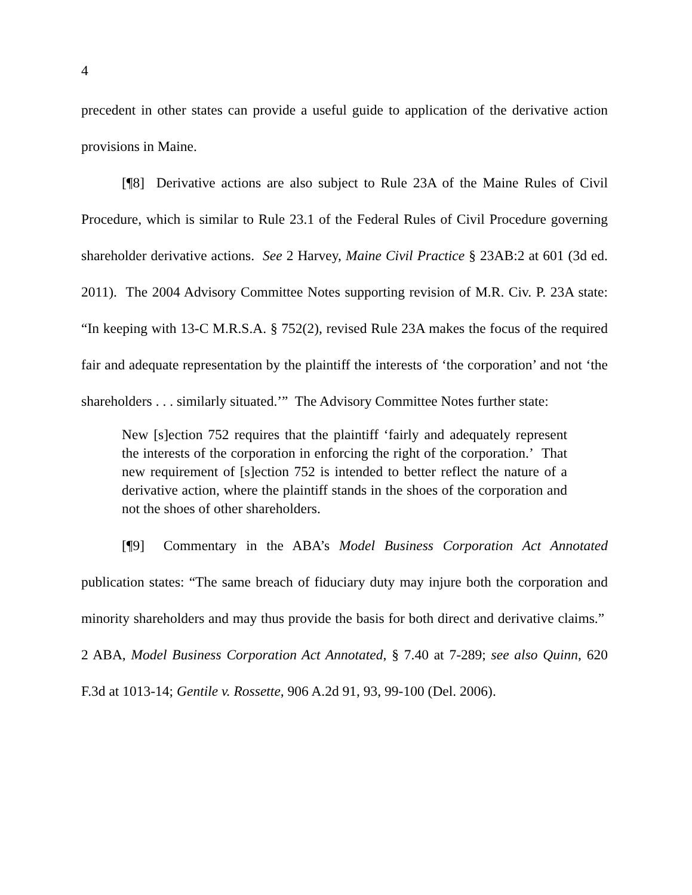4
precedent in other states can provide a useful guide to application of the derivative action provisions in Maine.
[¶8] Derivative actions are also subject to Rule 23A of the Maine Rules of Civil Procedure, which is similar to Rule 23.1 of the Federal Rules of Civil Procedure governing shareholder derivative actions. See 2 Harvey, Maine Civil Practice § 23AB:2 at 601 (3d ed. 2011). The 2004 Advisory Committee Notes supporting revision of M.R. Civ. P. 23A state: “In keeping with 13-C M.R.S.A. § 752(2), revised Rule 23A makes the focus of the required fair and adequate representation by the plaintiff the interests of ‘the corporation’ and not ‘the shareholders . . . similarly situated.’” The Advisory Committee Notes further state:
New [s]ection 752 requires that the plaintiff ‘fairly and adequately represent the interests of the corporation in enforcing the right of the corporation.’ That new requirement of [s]ection 752 is intended to better reflect the nature of a derivative action, where the plaintiff stands in the shoes of the corporation and not the shoes of other shareholders.
[¶9] Commentary in the ABA’s Model Business Corporation Act Annotated publication states: “The same breach of fiduciary duty may injure both the corporation and minority shareholders and may thus provide the basis for both direct and derivative claims.” 2 ABA, Model Business Corporation Act Annotated, § 7.40 at 7-289; see also Quinn, 620 F.3d at 1013-14; Gentile v. Rossette, 906 A.2d 91, 93, 99-100 (Del. 2006).